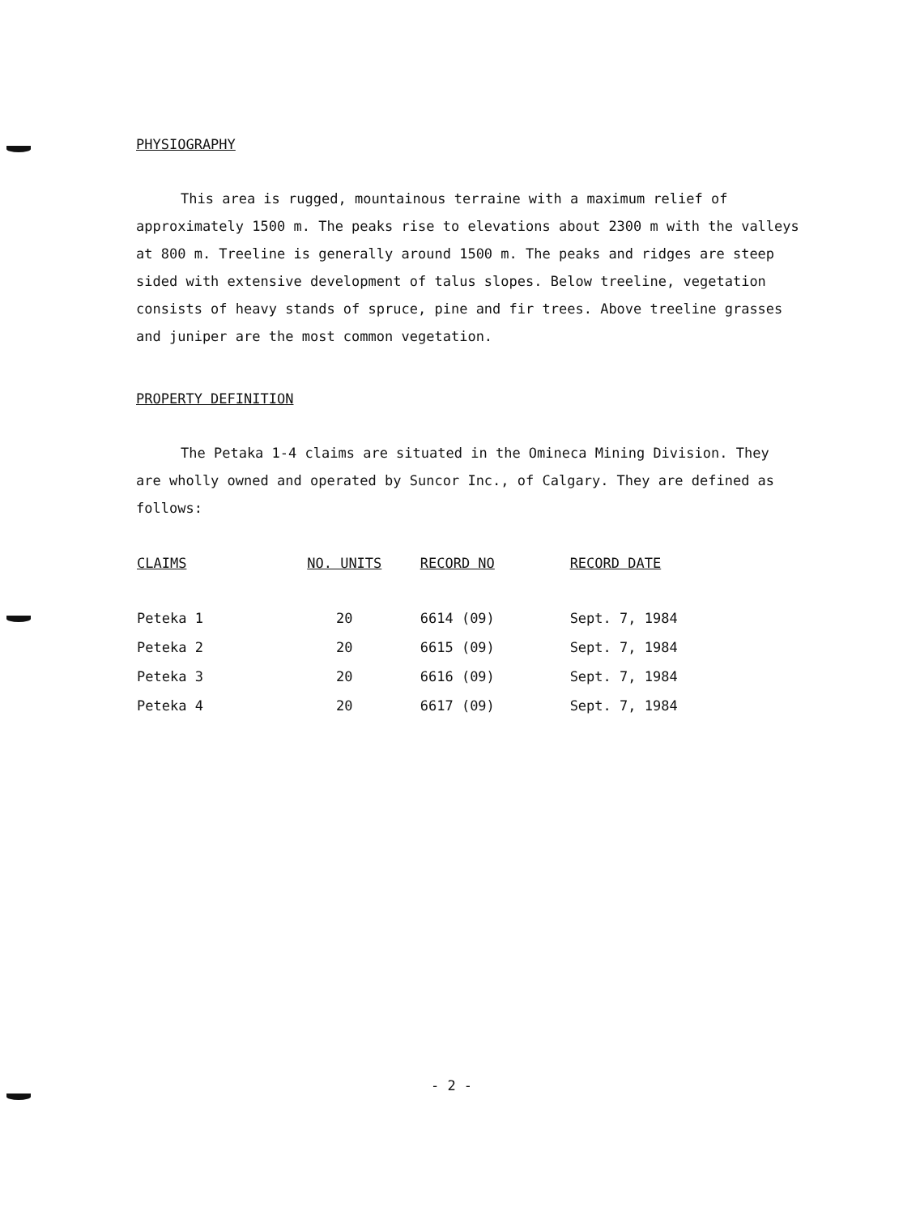PHYSIOGRAPHY
This area is rugged, mountainous terraine with a maximum relief of approximately 1500 m. The peaks rise to elevations about 2300 m with the valleys at 800 m. Treeline is generally around 1500 m. The peaks and ridges are steep sided with extensive development of talus slopes. Below treeline, vegetation consists of heavy stands of spruce, pine and fir trees. Above treeline grasses and juniper are the most common vegetation.
PROPERTY DEFINITION
The Petaka 1-4 claims are situated in the Omineca Mining Division. They are wholly owned and operated by Suncor Inc., of Calgary. They are defined as follows:
| CLAIMS | NO. UNITS | RECORD NO | RECORD DATE |
| --- | --- | --- | --- |
| Peteka 1 | 20 | 6614 (09) | Sept. 7, 1984 |
| Peteka 2 | 20 | 6615 (09) | Sept. 7, 1984 |
| Peteka 3 | 20 | 6616 (09) | Sept. 7, 1984 |
| Peteka 4 | 20 | 6617 (09) | Sept. 7, 1984 |
- 2 -